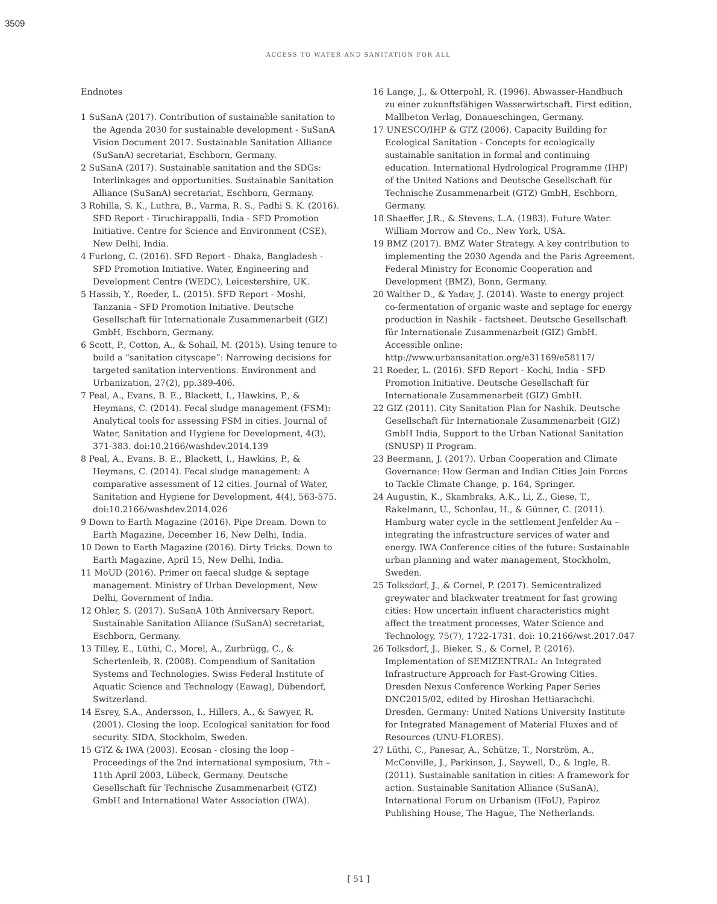3509
ACCESS TO WATER AND SANITATION FOR ALL
Endnotes
1 SuSanA (2017). Contribution of sustainable sanitation to the Agenda 2030 for sustainable development - SuSanA Vision Document 2017. Sustainable Sanitation Alliance (SuSanA) secretariat, Eschborn, Germany.
2 SuSanA (2017). Sustainable sanitation and the SDGs: Interlinkages and opportunities. Sustainable Sanitation Alliance (SuSanA) secretariat, Eschborn, Germany.
3 Rohilla, S. K., Luthra, B., Varma, R. S., Padhi S. K. (2016). SFD Report - Tiruchirappalli, India - SFD Promotion Initiative. Centre for Science and Environment (CSE), New Delhi, India.
4 Furlong, C. (2016). SFD Report - Dhaka, Bangladesh - SFD Promotion Initiative. Water, Engineering and Development Centre (WEDC), Leicestershire, UK.
5 Hassib, Y., Roeder, L. (2015). SFD Report - Moshi, Tanzania - SFD Promotion Initiative. Deutsche Gesellschaft für Internationale Zusammenarbeit (GIZ) GmbH, Eschborn, Germany.
6 Scott, P., Cotton, A., & Sohail, M. (2015). Using tenure to build a “sanitation cityscape”: Narrowing decisions for targeted sanitation interventions. Environment and Urbanization, 27(2), pp.389-406.
7 Peal, A., Evans, B. E., Blackett, I., Hawkins, P., & Heymans, C. (2014). Fecal sludge management (FSM): Analytical tools for assessing FSM in cities. Journal of Water, Sanitation and Hygiene for Development, 4(3), 371-383. doi:10.2166/washdev.2014.139
8 Peal, A., Evans, B. E., Blackett, I., Hawkins, P., & Heymans, C. (2014). Fecal sludge management: A comparative assessment of 12 cities. Journal of Water, Sanitation and Hygiene for Development, 4(4), 563-575. doi:10.2166/washdev.2014.026
9 Down to Earth Magazine (2016). Pipe Dream. Down to Earth Magazine, December 16, New Delhi, India.
10 Down to Earth Magazine (2016). Dirty Tricks. Down to Earth Magazine, April 15, New Delhi, India.
11 MoUD (2016). Primer on faecal sludge & septage management. Ministry of Urban Development, New Delhi, Government of India.
12 Ohler, S. (2017). SuSanA 10th Anniversary Report. Sustainable Sanitation Alliance (SuSanA) secretariat, Eschborn, Germany.
13 Tilley, E., Lüthi, C., Morel, A., Zurbrügg, C., & Schertenleib, R. (2008). Compendium of Sanitation Systems and Technologies. Swiss Federal Institute of Aquatic Science and Technology (Eawag), Dübendorf, Switzerland.
14 Esrey, S.A., Andersson, I., Hillers, A., & Sawyer, R. (2001). Closing the loop. Ecological sanitation for food security. SIDA, Stockholm, Sweden.
15 GTZ & IWA (2003). Ecosan - closing the loop - Proceedings of the 2nd international symposium, 7th –11th April 2003, Lübeck, Germany. Deutsche Gesellschaft für Technische Zusammenarbeit (GTZ) GmbH and International Water Association (IWA).
16 Lange, J., & Otterpohl, R. (1996). Abwasser-Handbuch zu einer zukunftsfähigen Wasserwirtschaft. First edition, Mallbeton Verlag, Donaueschingen, Germany.
17 UNESCO/IHP & GTZ (2006). Capacity Building for Ecological Sanitation - Concepts for ecologically sustainable sanitation in formal and continuing education. International Hydrological Programme (IHP) of the United Nations and Deutsche Gesellschaft für Technische Zusammenarbeit (GTZ) GmbH, Eschborn, Germany.
18 Shaeffer, J.R., & Stevens, L.A. (1983). Future Water. William Morrow and Co., New York, USA.
19 BMZ (2017). BMZ Water Strategy. A key contribution to implementing the 2030 Agenda and the Paris Agreement. Federal Ministry for Economic Cooperation and Development (BMZ), Bonn, Germany.
20 Walther D., & Yadav, J. (2014). Waste to energy project co-fermentation of organic waste and septage for energy production in Nashik - factsheet. Deutsche Gesellschaft für Internationale Zusammenarbeit (GIZ) GmbH. Accessible online: http://www.urbansanitation.org/e31169/e58117/
21 Roeder, L. (2016). SFD Report - Kochi, India - SFD Promotion Initiative. Deutsche Gesellschaft für Internationale Zusammenarbeit (GIZ) GmbH.
22 GIZ (2011). City Sanitation Plan for Nashik. Deutsche Gesellschaft für Internationale Zusammenarbeit (GIZ) GmbH India, Support to the Urban National Sanitation (SNUSP) II Program.
23 Beermann, J. (2017). Urban Cooperation and Climate Governance: How German and Indian Cities Join Forces to Tackle Climate Change, p. 164, Springer.
24 Augustin, K., Skambraks, A.K., Li, Z., Giese, T., Rakelmann, U., Schonlau, H., & Günner, C. (2011). Hamburg water cycle in the settlement Jenfelder Au – integrating the infrastructure services of water and energy. IWA Conference cities of the future: Sustainable urban planning and water management, Stockholm, Sweden.
25 Tolksdorf, J., & Cornel, P. (2017). Semicentralized greywater and blackwater treatment for fast growing cities: How uncertain influent characteristics might affect the treatment processes, Water Science and Technology, 75(7), 1722-1731. doi: 10.2166/wst.2017.047
26 Tolksdorf, J., Bieker, S., & Cornel, P. (2016). Implementation of SEMIZENTRAL: An Integrated Infrastructure Approach for Fast-Growing Cities. Dresden Nexus Conference Working Paper Series DNC2015/02, edited by Hiroshan Hettiarachchi. Dresden, Germany: United Nations University Institute for Integrated Management of Material Fluxes and of Resources (UNU-FLORES).
27 Lüthi, C., Panesar, A., Schütze, T., Norström, A., McConville, J., Parkinson, J., Saywell, D., & Ingle, R. (2011). Sustainable sanitation in cities: A framework for action. Sustainable Sanitation Alliance (SuSanA), International Forum on Urbanism (IFoU), Papiroz Publishing House, The Hague, The Netherlands.
[ 51 ]